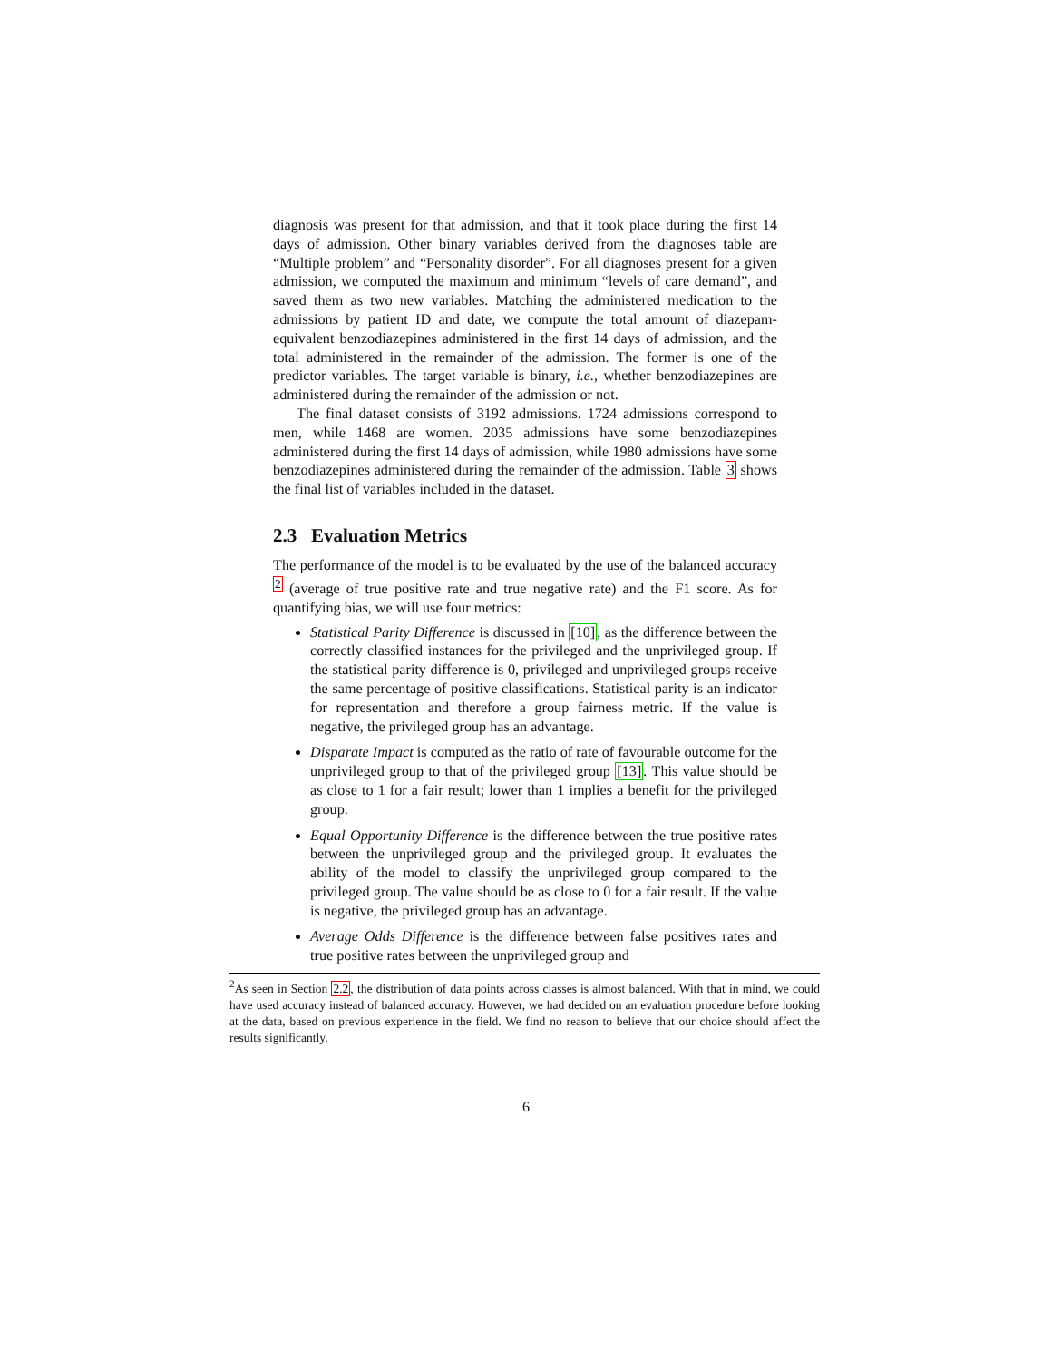diagnosis was present for that admission, and that it took place during the first 14 days of admission. Other binary variables derived from the diagnoses table are “Multiple problem” and “Personality disorder”. For all diagnoses present for a given admission, we computed the maximum and minimum “levels of care demand”, and saved them as two new variables. Matching the administered medication to the admissions by patient ID and date, we compute the total amount of diazepam-equivalent benzodiazepines administered in the first 14 days of admission, and the total administered in the remainder of the admission. The former is one of the predictor variables. The target variable is binary, i.e., whether benzodiazepines are administered during the remainder of the admission or not.
The final dataset consists of 3192 admissions. 1724 admissions correspond to men, while 1468 are women. 2035 admissions have some benzodiazepines administered during the first 14 days of admission, while 1980 admissions have some benzodiazepines administered during the remainder of the admission. Table 3 shows the final list of variables included in the dataset.
2.3 Evaluation Metrics
The performance of the model is to be evaluated by the use of the balanced accuracy <sup>2</sup> (average of true positive rate and true negative rate) and the F1 score. As for quantifying bias, we will use four metrics:
Statistical Parity Difference is discussed in [10], as the difference between the correctly classified instances for the privileged and the unprivileged group. If the statistical parity difference is 0, privileged and unprivileged groups receive the same percentage of positive classifications. Statistical parity is an indicator for representation and therefore a group fairness metric. If the value is negative, the privileged group has an advantage.
Disparate Impact is computed as the ratio of rate of favourable outcome for the unprivileged group to that of the privileged group [13]. This value should be as close to 1 for a fair result; lower than 1 implies a benefit for the privileged group.
Equal Opportunity Difference is the difference between the true positive rates between the unprivileged group and the privileged group. It evaluates the ability of the model to classify the unprivileged group compared to the privileged group. The value should be as close to 0 for a fair result. If the value is negative, the privileged group has an advantage.
Average Odds Difference is the difference between false positives rates and true positive rates between the unprivileged group and
<sup>2</sup> As seen in Section 2.2, the distribution of data points across classes is almost balanced. With that in mind, we could have used accuracy instead of balanced accuracy. However, we had decided on an evaluation procedure before looking at the data, based on previous experience in the field. We find no reason to believe that our choice should affect the results significantly.
6